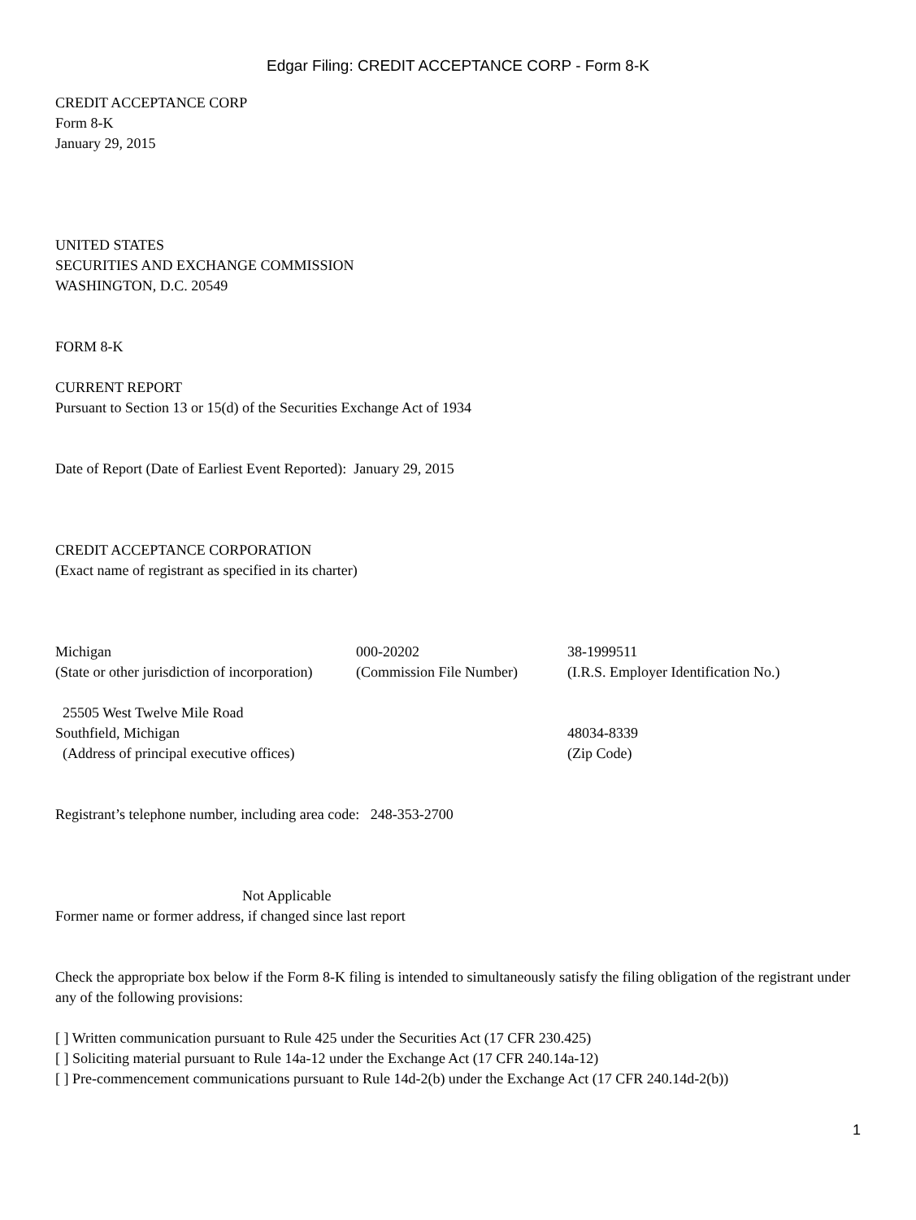Edgar Filing: CREDIT ACCEPTANCE CORP - Form 8-K
CREDIT ACCEPTANCE CORP
Form 8-K
January 29, 2015
UNITED STATES
SECURITIES AND EXCHANGE COMMISSION
WASHINGTON, D.C. 20549
FORM 8-K
CURRENT REPORT
Pursuant to Section 13 or 15(d) of the Securities Exchange Act of 1934
Date of Report (Date of Earliest Event Reported): January 29, 2015
CREDIT ACCEPTANCE CORPORATION
(Exact name of registrant as specified in its charter)
| Michigan | 000-20202 | 38-1999511 |
| (State or other jurisdiction of incorporation) | (Commission File Number) | (I.R.S. Employer Identification No.) |
| 25505 West Twelve Mile Road Southfield, Michigan | | 48034-8339 |
| (Address of principal executive offices) | | (Zip Code) |
Registrant’s telephone number, including area code: 248-353-2700
Not Applicable
Former name or former address, if changed since last report
Check the appropriate box below if the Form 8-K filing is intended to simultaneously satisfy the filing obligation of the registrant under any of the following provisions:
[ ] Written communication pursuant to Rule 425 under the Securities Act (17 CFR 230.425)
[ ] Soliciting material pursuant to Rule 14a-12 under the Exchange Act (17 CFR 240.14a-12)
[ ] Pre-commencement communications pursuant to Rule 14d-2(b) under the Exchange Act (17 CFR 240.14d-2(b))
1